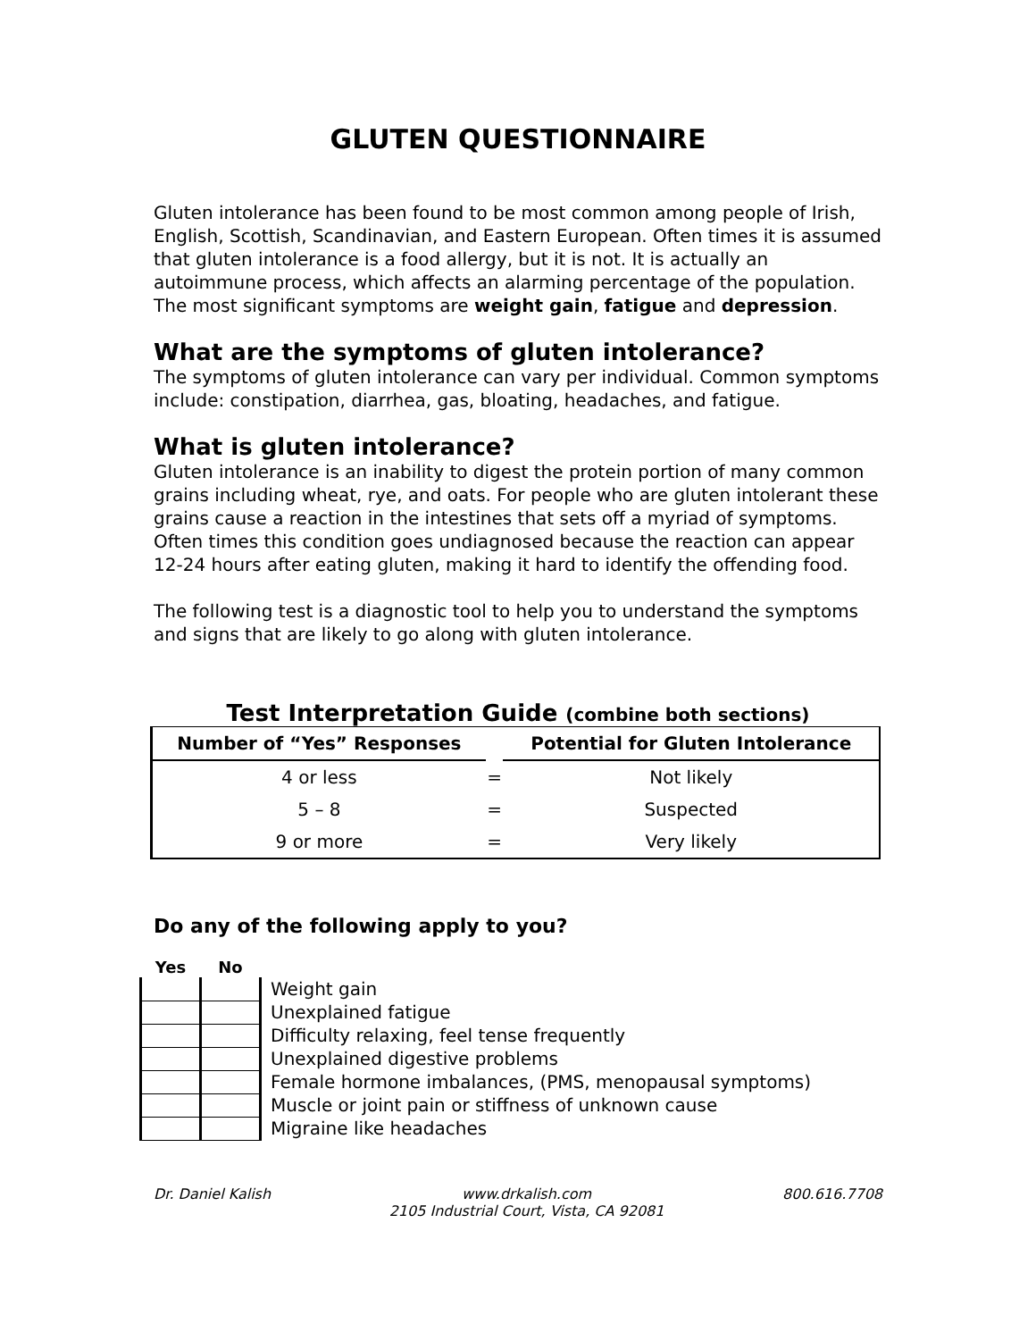GLUTEN QUESTIONNAIRE
Gluten intolerance has been found to be most common among people of Irish, English, Scottish, Scandinavian, and Eastern European. Often times it is assumed that gluten intolerance is a food allergy, but it is not. It is actually an autoimmune process, which affects an alarming percentage of the population. The most significant symptoms are weight gain, fatigue and depression.
What are the symptoms of gluten intolerance?
The symptoms of gluten intolerance can vary per individual. Common symptoms include: constipation, diarrhea, gas, bloating, headaches, and fatigue.
What is gluten intolerance?
Gluten intolerance is an inability to digest the protein portion of many common grains including wheat, rye, and oats. For people who are gluten intolerant these grains cause a reaction in the intestines that sets off a myriad of symptoms. Often times this condition goes undiagnosed because the reaction can appear 12-24 hours after eating gluten, making it hard to identify the offending food.
The following test is a diagnostic tool to help you to understand the symptoms and signs that are likely to go along with gluten intolerance.
Test Interpretation Guide (combine both sections)
| Number of “Yes” Responses | | Potential for Gluten Intolerance |
| --- | --- | --- |
| 4 or less | = | Not likely |
| 5 – 8 | = | Suspected |
| 9 or more | = | Very likely |
Do any of the following apply to you?
| Yes | No | |
| --- | --- | --- |
| | | Weight gain |
| | | Unexplained fatigue |
| | | Difficulty relaxing, feel tense frequently |
| | | Unexplained digestive problems |
| | | Female hormone imbalances, (PMS, menopausal symptoms) |
| | | Muscle or joint pain or stiffness of unknown cause |
| | | Migraine like headaches |
Dr. Daniel Kalish www.drkalish.com
2105 Industrial Court, Vista, CA 92081 800.616.7708